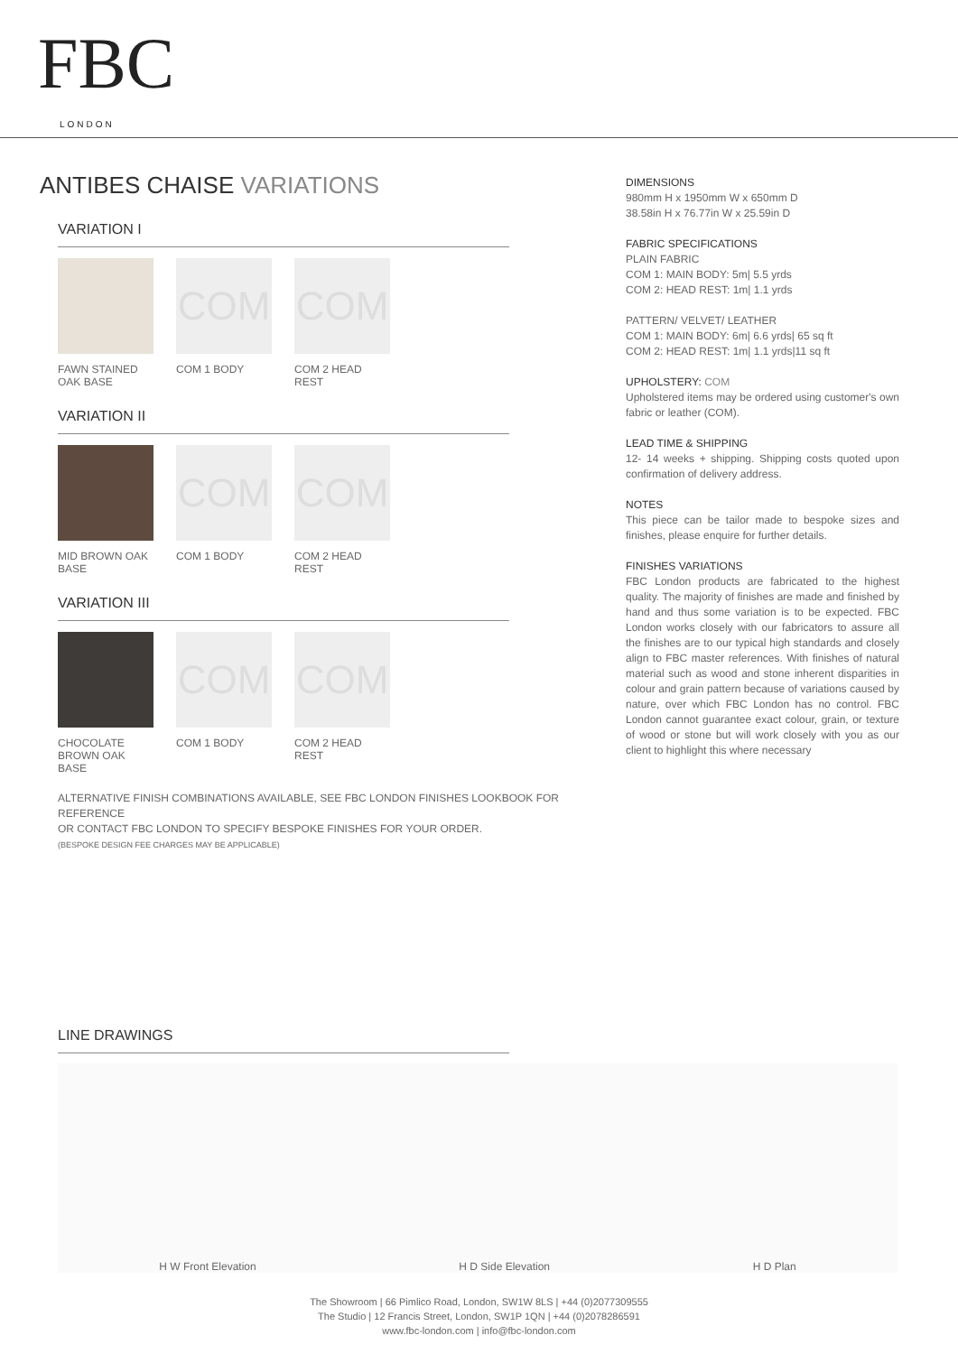FBC
LONDON
ANTIBES CHAISE VARIATIONS
VARIATION I
FAWN STAINED OAK BASE
COM
COM 1 BODY
COM
COM 2 HEAD REST
VARIATION II
MID BROWN OAK BASE
COM
COM 1 BODY
COM
COM 2 HEAD REST
VARIATION III
CHOCOLATE BROWN OAK BASE
COM
COM 1 BODY
COM
COM 2 HEAD REST
ALTERNATIVE FINISH COMBINATIONS AVAILABLE, SEE FBC LONDON FINISHES LOOKBOOK FOR REFERENCE
OR CONTACT FBC LONDON TO SPECIFY BESPOKE FINISHES FOR YOUR ORDER.
(BESPOKE DESIGN FEE CHARGES MAY BE APPLICABLE)
DIMENSIONS
980mm H x 1950mm W x 650mm D
38.58in H x 76.77in W x 25.59in D
FABRIC SPECIFICATIONS
PLAIN FABRIC
COM 1: MAIN BODY: 5m| 5.5 yrds
COM 2: HEAD REST: 1m| 1.1 yrds
PATTERN/ VELVET/ LEATHER
COM 1: MAIN BODY: 6m| 6.6 yrds| 65 sq ft
COM 2: HEAD REST: 1m| 1.1 yrds|11 sq ft
UPHOLSTERY: COM
Upholstered items may be ordered using customer's own fabric or leather (COM).
LEAD TIME & SHIPPING
12- 14 weeks + shipping. Shipping costs quoted upon confirmation of delivery address.
NOTES
This piece can be tailor made to bespoke sizes and finishes, please enquire for further details.
FINISHES VARIATIONS
FBC London products are fabricated to the highest quality. The majority of finishes are made and finished by hand and thus some variation is to be expected. FBC London works closely with our fabricators to assure all the finishes are to our typical high standards and closely align to FBC master references. With finishes of natural material such as wood and stone inherent disparities in colour and grain pattern because of variations caused by nature, over which FBC London has no control. FBC London cannot guarantee exact colour, grain, or texture of wood or stone but will work closely with you as our client to highlight this where necessary
LINE DRAWINGS
H W Front Elevation H D Side Elevation H D Plan
The Showroom | 66 Pimlico Road, London, SW1W 8LS | +44 (0)2077309555
The Studio | 12 Francis Street, London, SW1P 1QN | +44 (0)2078286591
www.fbc-london.com | info@fbc-london.com